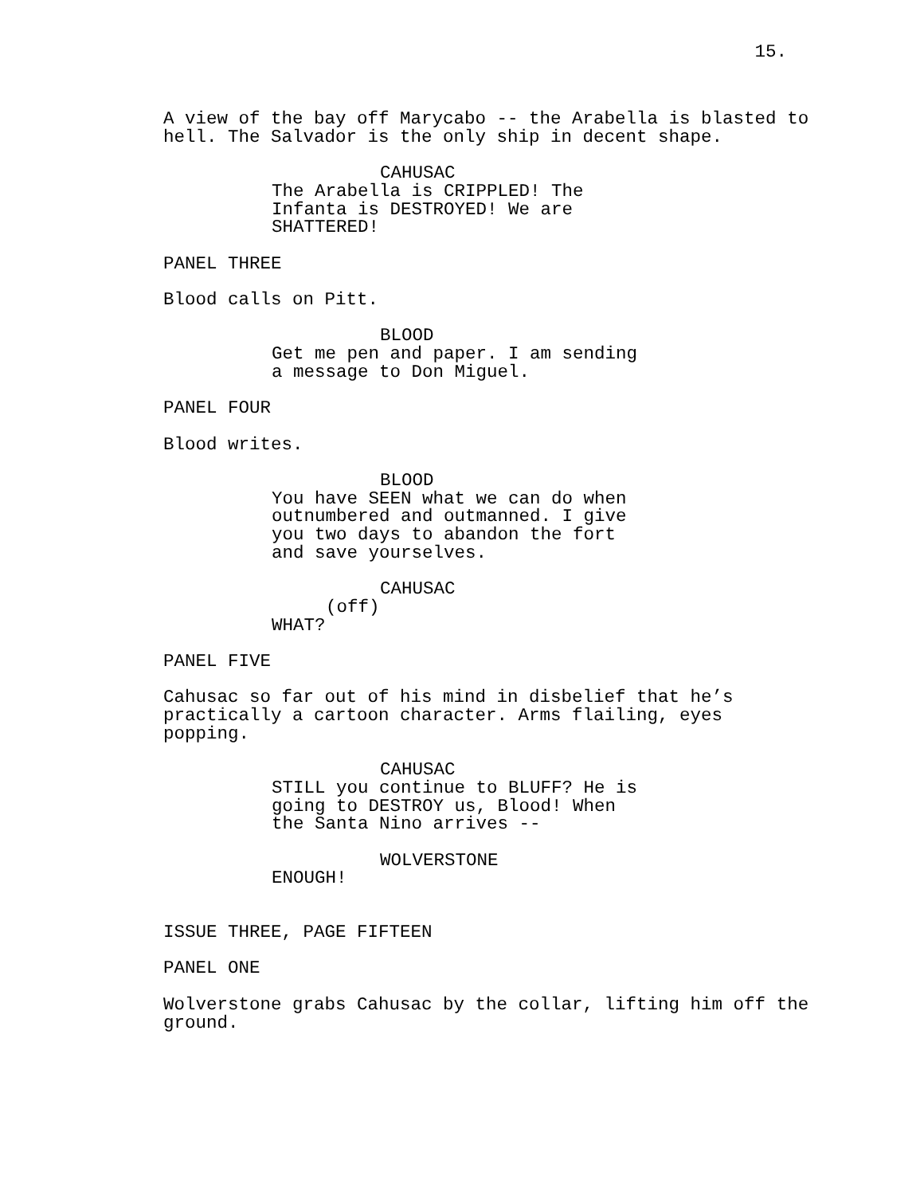15.
A view of the bay off Marycabo -- the Arabella is blasted to hell. The Salvador is the only ship in decent shape.
CAHUSAC
The Arabella is CRIPPLED! The Infanta is DESTROYED! We are SHATTERED!
PANEL THREE
Blood calls on Pitt.
BLOOD
Get me pen and paper. I am sending a message to Don Miguel.
PANEL FOUR
Blood writes.
BLOOD
You have SEEN what we can do when outnumbered and outmanned. I give you two days to abandon the fort and save yourselves.
CAHUSAC
(off)
WHAT?
PANEL FIVE
Cahusac so far out of his mind in disbelief that he’s practically a cartoon character. Arms flailing, eyes popping.
CAHUSAC
STILL you continue to BLUFF? He is going to DESTROY us, Blood! When the Santa Nino arrives --
WOLVERSTONE
ENOUGH!
ISSUE THREE, PAGE FIFTEEN
PANEL ONE
Wolverstone grabs Cahusac by the collar, lifting him off the ground.